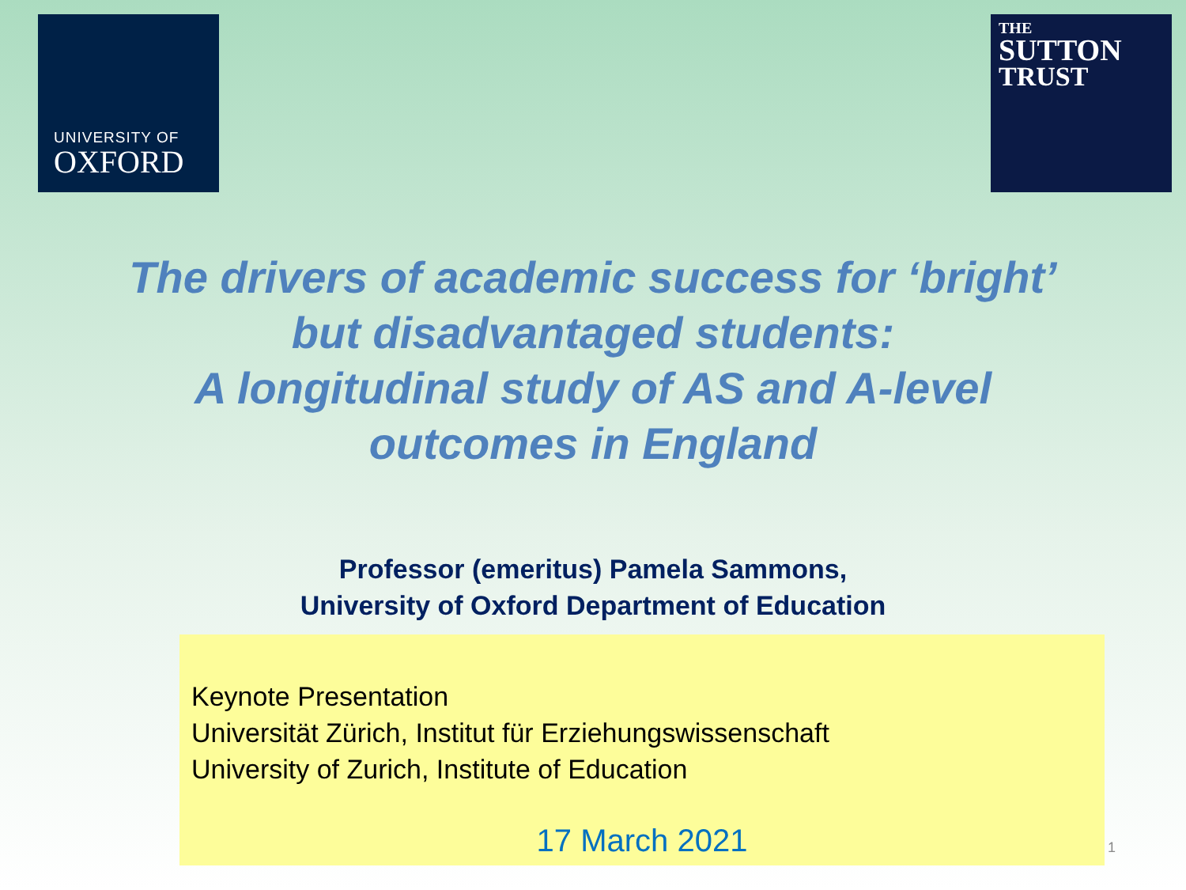UNIVERSITY OF
OXFORD
THE
SUTTON
TRUST
The drivers of academic success for ‘bright’
but disadvantaged students:
A longitudinal study of AS and A-level
outcomes in England
Professor (emeritus) Pamela Sammons,
University of Oxford Department of Education
Keynote Presentation
Universität Zürich, Institut für Erziehungswissenschaft
University of Zurich, Institute of Education
17 March 2021
1